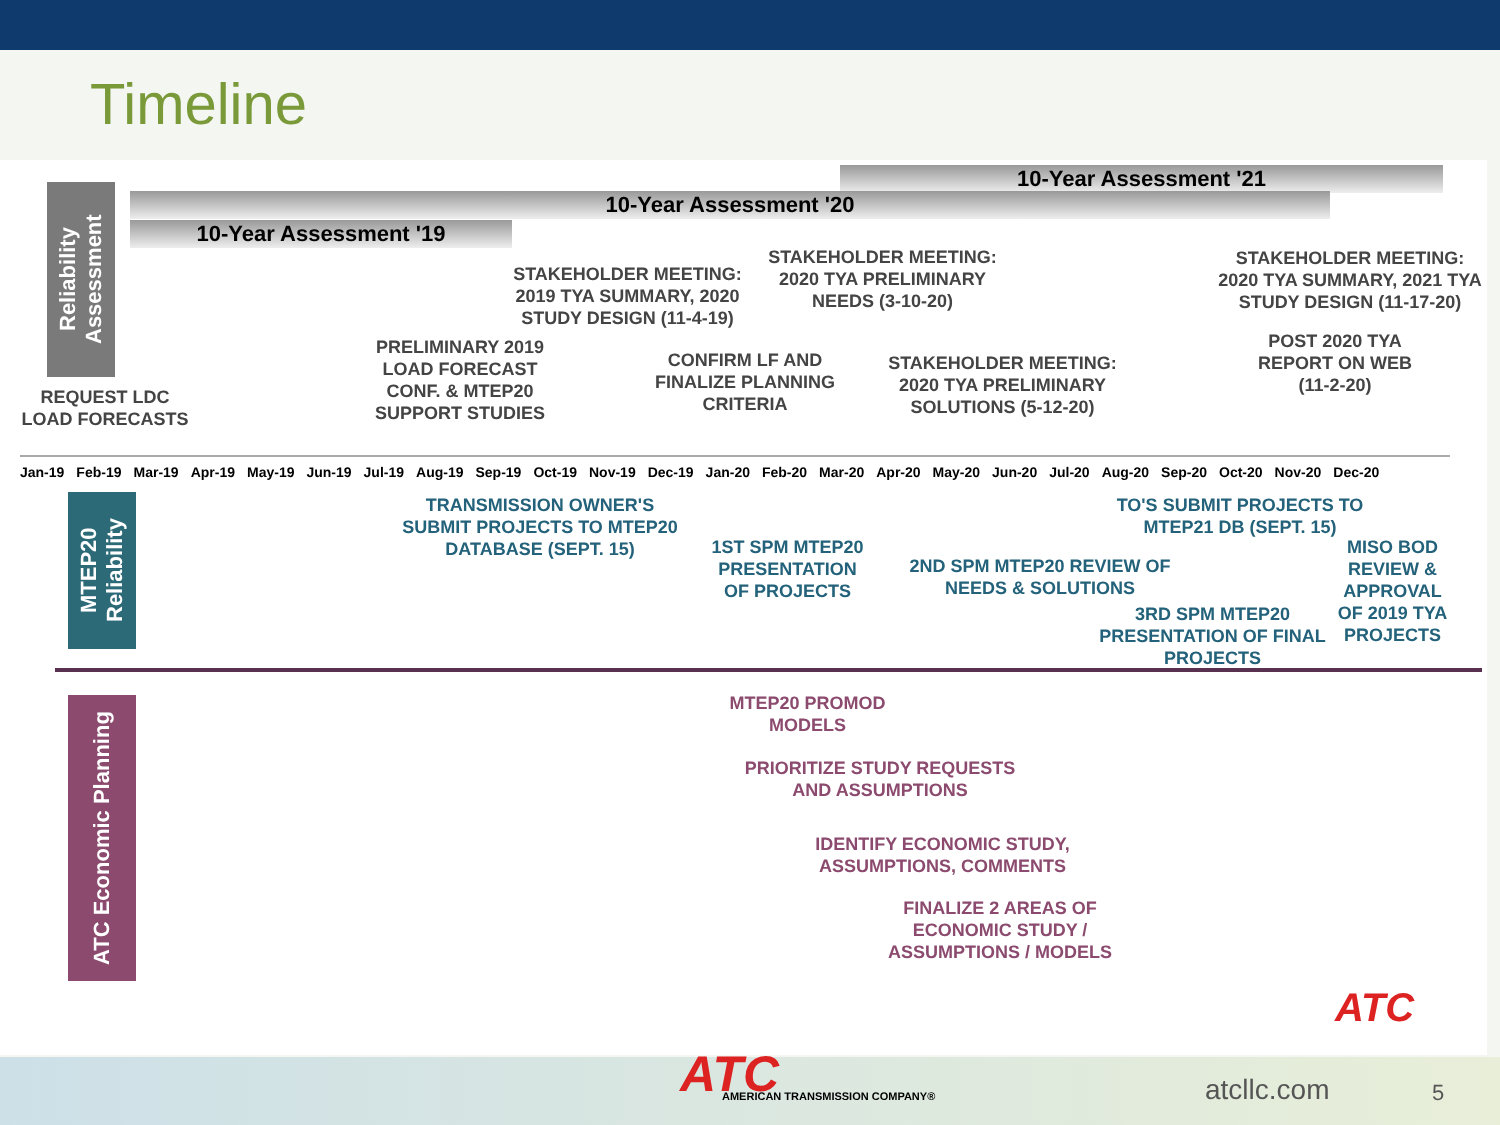Timeline
Reliability Assessment
10-Year Assessment '21
10-Year Assessment '20
10-Year Assessment '19
REQUEST LDC
LOAD FORECASTS
PRELIMINARY 2019
LOAD FORECAST
CONF. & MTEP20
SUPPORT STUDIES
STAKEHOLDER MEETING:
2019 TYA SUMMARY, 2020
STUDY DESIGN (11-4-19)
CONFIRM LF AND
FINALIZE PLANNING
CRITERIA
STAKEHOLDER MEETING:
2020 TYA PRELIMINARY
NEEDS (3-10-20)
STAKEHOLDER MEETING:
2020 TYA PRELIMINARY
SOLUTIONS (5-12-20)
STAKEHOLDER MEETING:
2020 TYA SUMMARY, 2021 TYA
STUDY DESIGN (11-17-20)
POST 2020 TYA
REPORT ON WEB
(11-2-20)
Jan-19 Feb-19 Mar-19 Apr-19 May-19 Jun-19 Jul-19 Aug-19 Sep-19 Oct-19 Nov-19 Dec-19 Jan-20 Feb-20 Mar-20 Apr-20 May-20 Jun-20 Jul-20 Aug-20 Sep-20 Oct-20 Nov-20 Dec-20
MTEP20 Reliability
TRANSMISSION OWNER'S
SUBMIT PROJECTS TO MTEP20
DATABASE (SEPT. 15)
1ST SPM MTEP20
PRESENTATION
OF PROJECTS
2ND SPM MTEP20 REVIEW OF
NEEDS & SOLUTIONS
TO'S SUBMIT PROJECTS TO
MTEP21 DB (SEPT. 15)
MISO BOD
REVIEW &
APPROVAL
OF 2019 TYA
PROJECTS
3RD SPM MTEP20
PRESENTATION OF FINAL
PROJECTS
ATC Economic Planning
MTEP20 PROMOD
MODELS
PRIORITIZE STUDY REQUESTS
AND ASSUMPTIONS
IDENTIFY ECONOMIC STUDY,
ASSUMPTIONS, COMMENTS
FINALIZE 2 AREAS OF
ECONOMIC STUDY /
ASSUMPTIONS / MODELS
ATC
ATC AMERICAN TRANSMISSION COMPANY® atcllc.com 5